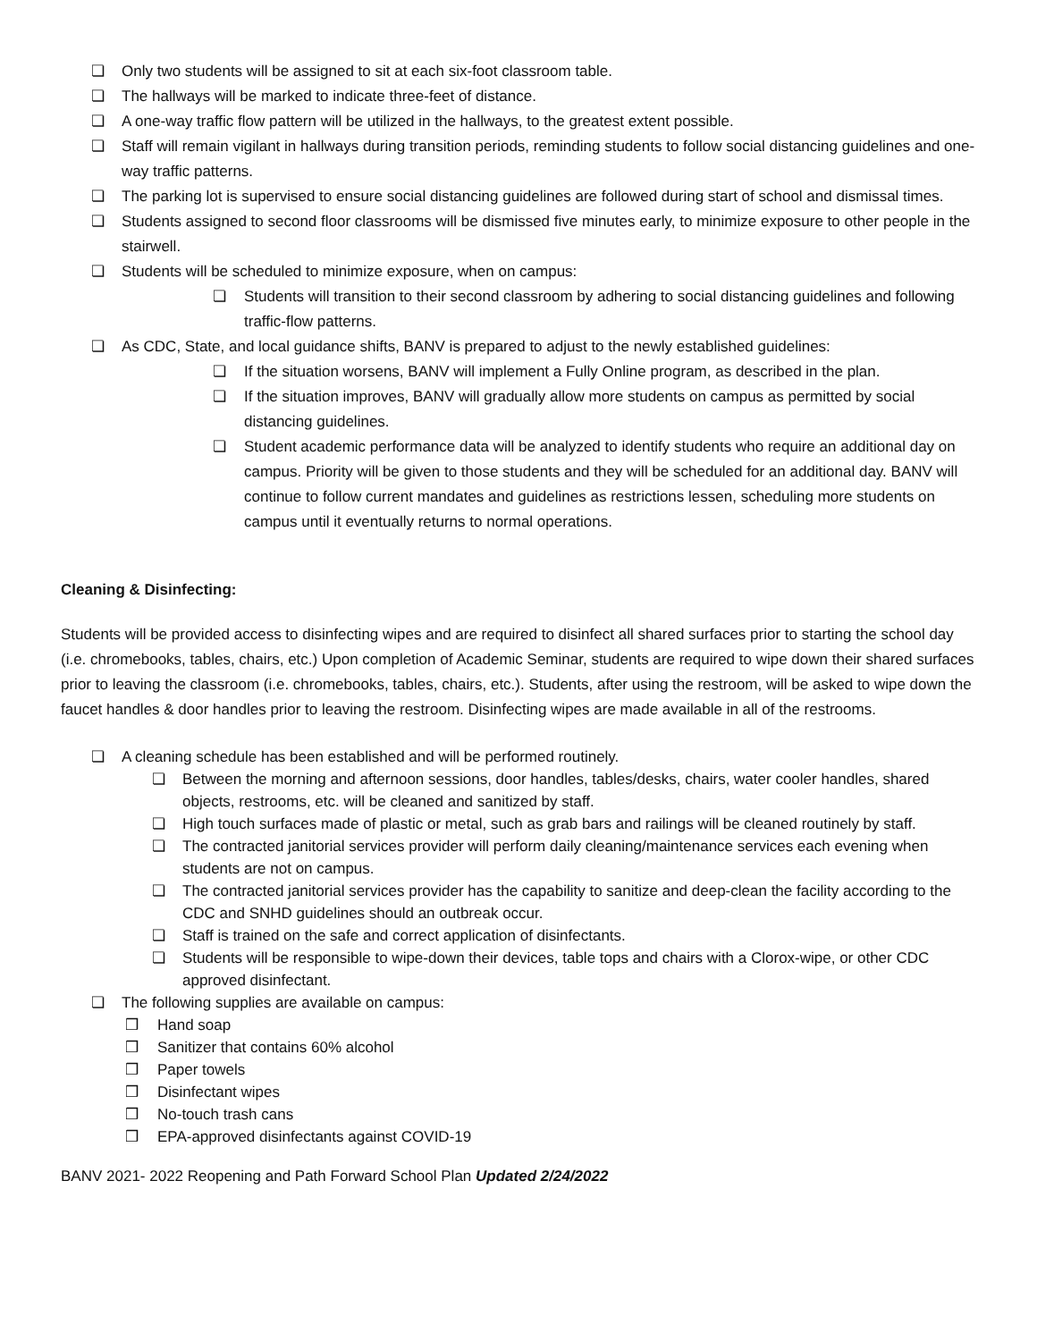❏ Only two students will be assigned to sit at each six-foot classroom table.
❏ The hallways will be marked to indicate three-feet of distance.
❏ A one-way traffic flow pattern will be utilized in the hallways, to the greatest extent possible.
❏ Staff will remain vigilant in hallways during transition periods, reminding students to follow social distancing guidelines and one-way traffic patterns.
❏ The parking lot is supervised to ensure social distancing guidelines are followed during start of school and dismissal times.
❏ Students assigned to second floor classrooms will be dismissed five minutes early, to minimize exposure to other people in the stairwell.
❏ Students will be scheduled to minimize exposure, when on campus:
❏ Students will transition to their second classroom by adhering to social distancing guidelines and following traffic-flow patterns.
❏ As CDC, State, and local guidance shifts, BANV is prepared to adjust to the newly established guidelines:
❏ If the situation worsens, BANV will implement a Fully Online program, as described in the plan.
❏ If the situation improves, BANV will gradually allow more students on campus as permitted by social distancing guidelines.
❏ Student academic performance data will be analyzed to identify students who require an additional day on campus. Priority will be given to those students and they will be scheduled for an additional day. BANV will continue to follow current mandates and guidelines as restrictions lessen, scheduling more students on campus until it eventually returns to normal operations.
Cleaning & Disinfecting:
Students will be provided access to disinfecting wipes and are required to disinfect all shared surfaces prior to starting the school day (i.e. chromebooks, tables, chairs, etc.) Upon completion of Academic Seminar, students are required to wipe down their shared surfaces prior to leaving the classroom (i.e. chromebooks, tables, chairs, etc.). Students, after using the restroom, will be asked to wipe down the faucet handles & door handles prior to leaving the restroom. Disinfecting wipes are made available in all of the restrooms.
❏ A cleaning schedule has been established and will be performed routinely.
❏ Between the morning and afternoon sessions, door handles, tables/desks, chairs, water cooler handles, shared objects, restrooms, etc. will be cleaned and sanitized by staff.
❏ High touch surfaces made of plastic or metal, such as grab bars and railings will be cleaned routinely by staff.
❏ The contracted janitorial services provider will perform daily cleaning/maintenance services each evening when students are not on campus.
❏ The contracted janitorial services provider has the capability to sanitize and deep-clean the facility according to the CDC and SNHD guidelines should an outbreak occur.
❏ Staff is trained on the safe and correct application of disinfectants.
❏ Students will be responsible to wipe-down their devices, table tops and chairs with a Clorox-wipe, or other CDC approved disinfectant.
❏ The following supplies are available on campus:
❒ Hand soap
❒ Sanitizer that contains 60% alcohol
❒ Paper towels
❒ Disinfectant wipes
❒ No-touch trash cans
❒ EPA-approved disinfectants against COVID-19
BANV 2021- 2022 Reopening and Path Forward School Plan Updated 2/24/2022